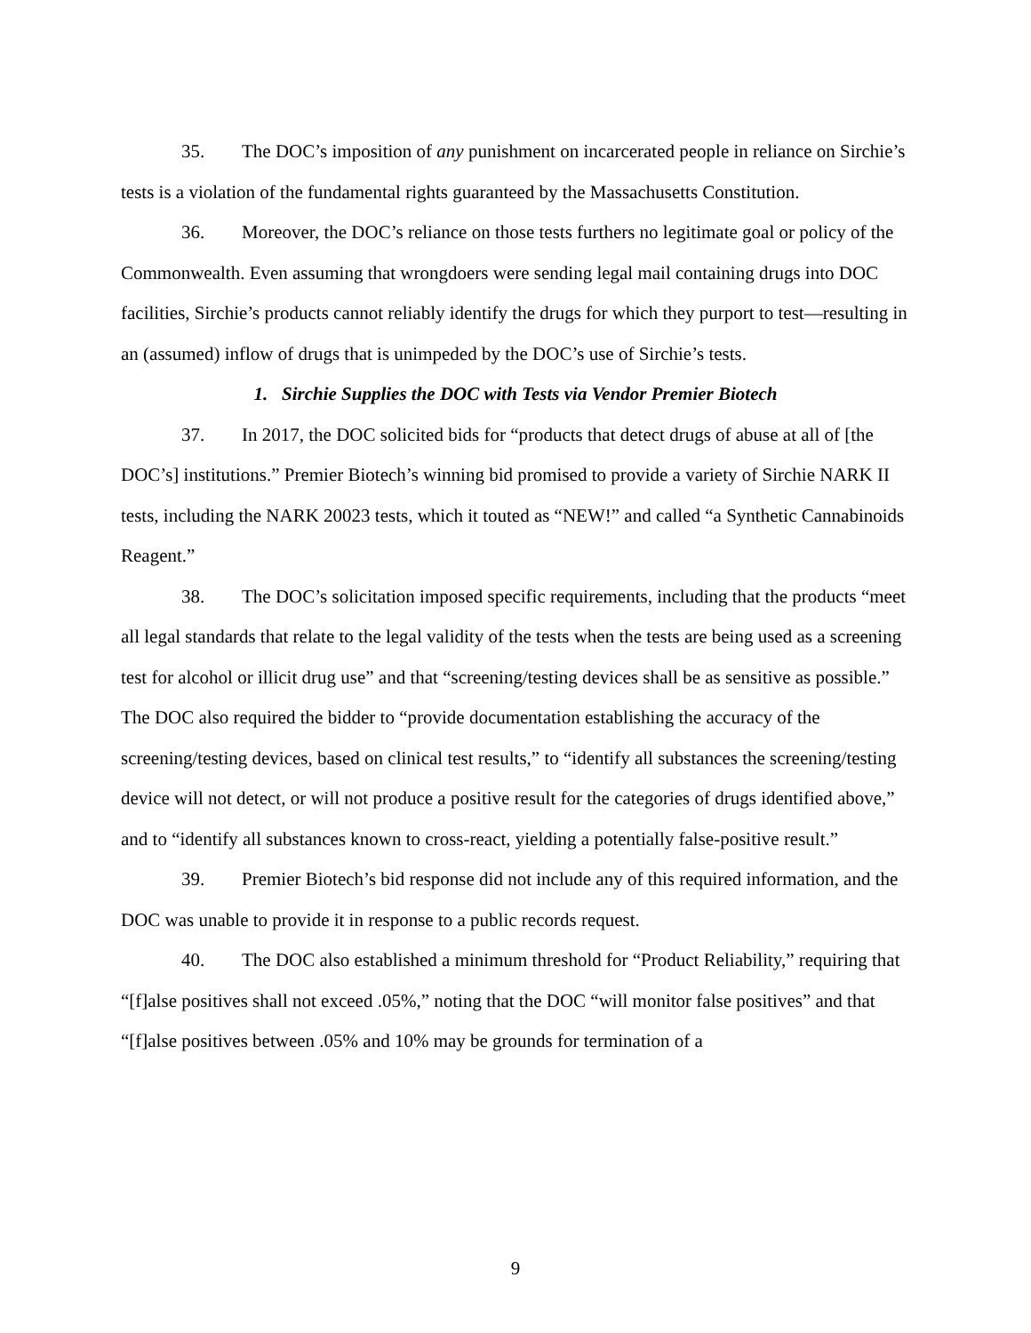35. The DOC’s imposition of any punishment on incarcerated people in reliance on Sirchie’s tests is a violation of the fundamental rights guaranteed by the Massachusetts Constitution.
36. Moreover, the DOC’s reliance on those tests furthers no legitimate goal or policy of the Commonwealth. Even assuming that wrongdoers were sending legal mail containing drugs into DOC facilities, Sirchie’s products cannot reliably identify the drugs for which they purport to test—resulting in an (assumed) inflow of drugs that is unimpeded by the DOC’s use of Sirchie’s tests.
1. Sirchie Supplies the DOC with Tests via Vendor Premier Biotech
37. In 2017, the DOC solicited bids for “products that detect drugs of abuse at all of [the DOC’s] institutions.” Premier Biotech’s winning bid promised to provide a variety of Sirchie NARK II tests, including the NARK 20023 tests, which it touted as “NEW!” and called “a Synthetic Cannabinoids Reagent.”
38. The DOC’s solicitation imposed specific requirements, including that the products “meet all legal standards that relate to the legal validity of the tests when the tests are being used as a screening test for alcohol or illicit drug use” and that “screening/testing devices shall be as sensitive as possible.” The DOC also required the bidder to “provide documentation establishing the accuracy of the screening/testing devices, based on clinical test results,” to “identify all substances the screening/testing device will not detect, or will not produce a positive result for the categories of drugs identified above,” and to “identify all substances known to cross-react, yielding a potentially false-positive result.”
39. Premier Biotech’s bid response did not include any of this required information, and the DOC was unable to provide it in response to a public records request.
40. The DOC also established a minimum threshold for “Product Reliability,” requiring that “[f]alse positives shall not exceed .05%,” noting that the DOC “will monitor false positives” and that “[f]alse positives between .05% and 10% may be grounds for termination of a
9